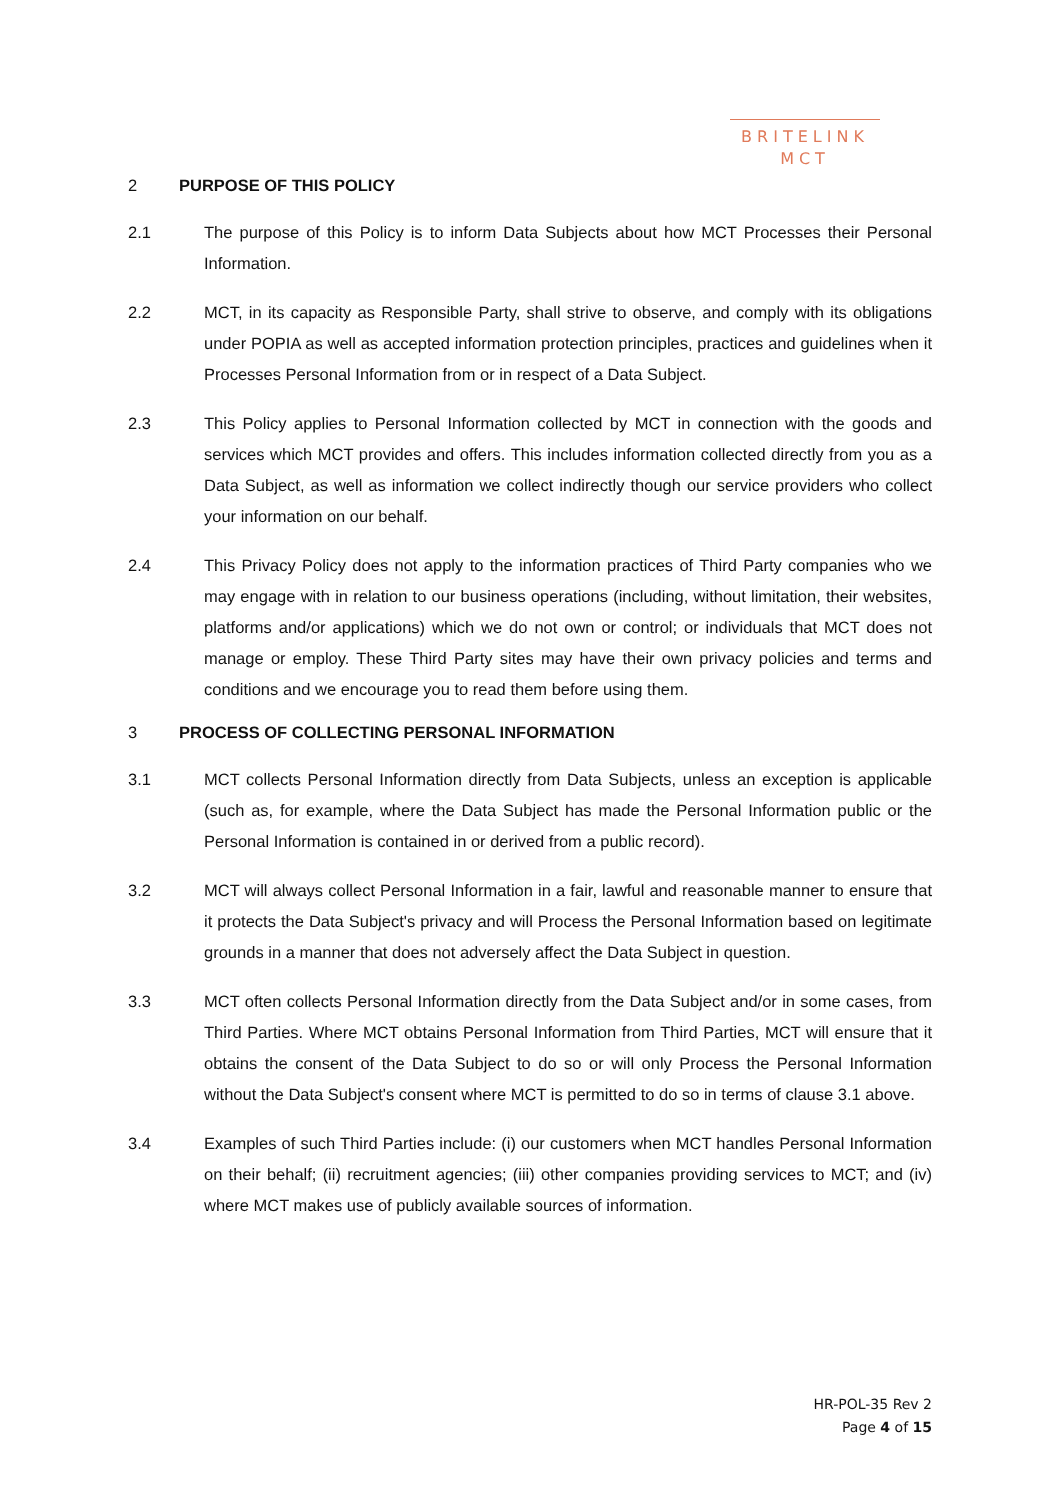BRITELINK
MCT
2 PURPOSE OF THIS POLICY
2.1 The purpose of this Policy is to inform Data Subjects about how MCT Processes their Personal Information.
2.2 MCT, in its capacity as Responsible Party, shall strive to observe, and comply with its obligations under POPIA as well as accepted information protection principles, practices and guidelines when it Processes Personal Information from or in respect of a Data Subject.
2.3 This Policy applies to Personal Information collected by MCT in connection with the goods and services which MCT provides and offers. This includes information collected directly from you as a Data Subject, as well as information we collect indirectly though our service providers who collect your information on our behalf.
2.4 This Privacy Policy does not apply to the information practices of Third Party companies who we may engage with in relation to our business operations (including, without limitation, their websites, platforms and/or applications) which we do not own or control; or individuals that MCT does not manage or employ. These Third Party sites may have their own privacy policies and terms and conditions and we encourage you to read them before using them.
3 PROCESS OF COLLECTING PERSONAL INFORMATION
3.1 MCT collects Personal Information directly from Data Subjects, unless an exception is applicable (such as, for example, where the Data Subject has made the Personal Information public or the Personal Information is contained in or derived from a public record).
3.2 MCT will always collect Personal Information in a fair, lawful and reasonable manner to ensure that it protects the Data Subject's privacy and will Process the Personal Information based on legitimate grounds in a manner that does not adversely affect the Data Subject in question.
3.3 MCT often collects Personal Information directly from the Data Subject and/or in some cases, from Third Parties. Where MCT obtains Personal Information from Third Parties, MCT will ensure that it obtains the consent of the Data Subject to do so or will only Process the Personal Information without the Data Subject's consent where MCT is permitted to do so in terms of clause 3.1 above.
3.4 Examples of such Third Parties include: (i) our customers when MCT handles Personal Information on their behalf; (ii) recruitment agencies; (iii) other companies providing services to MCT; and (iv) where MCT makes use of publicly available sources of information.
HR-POL-35 Rev 2
Page 4 of 15